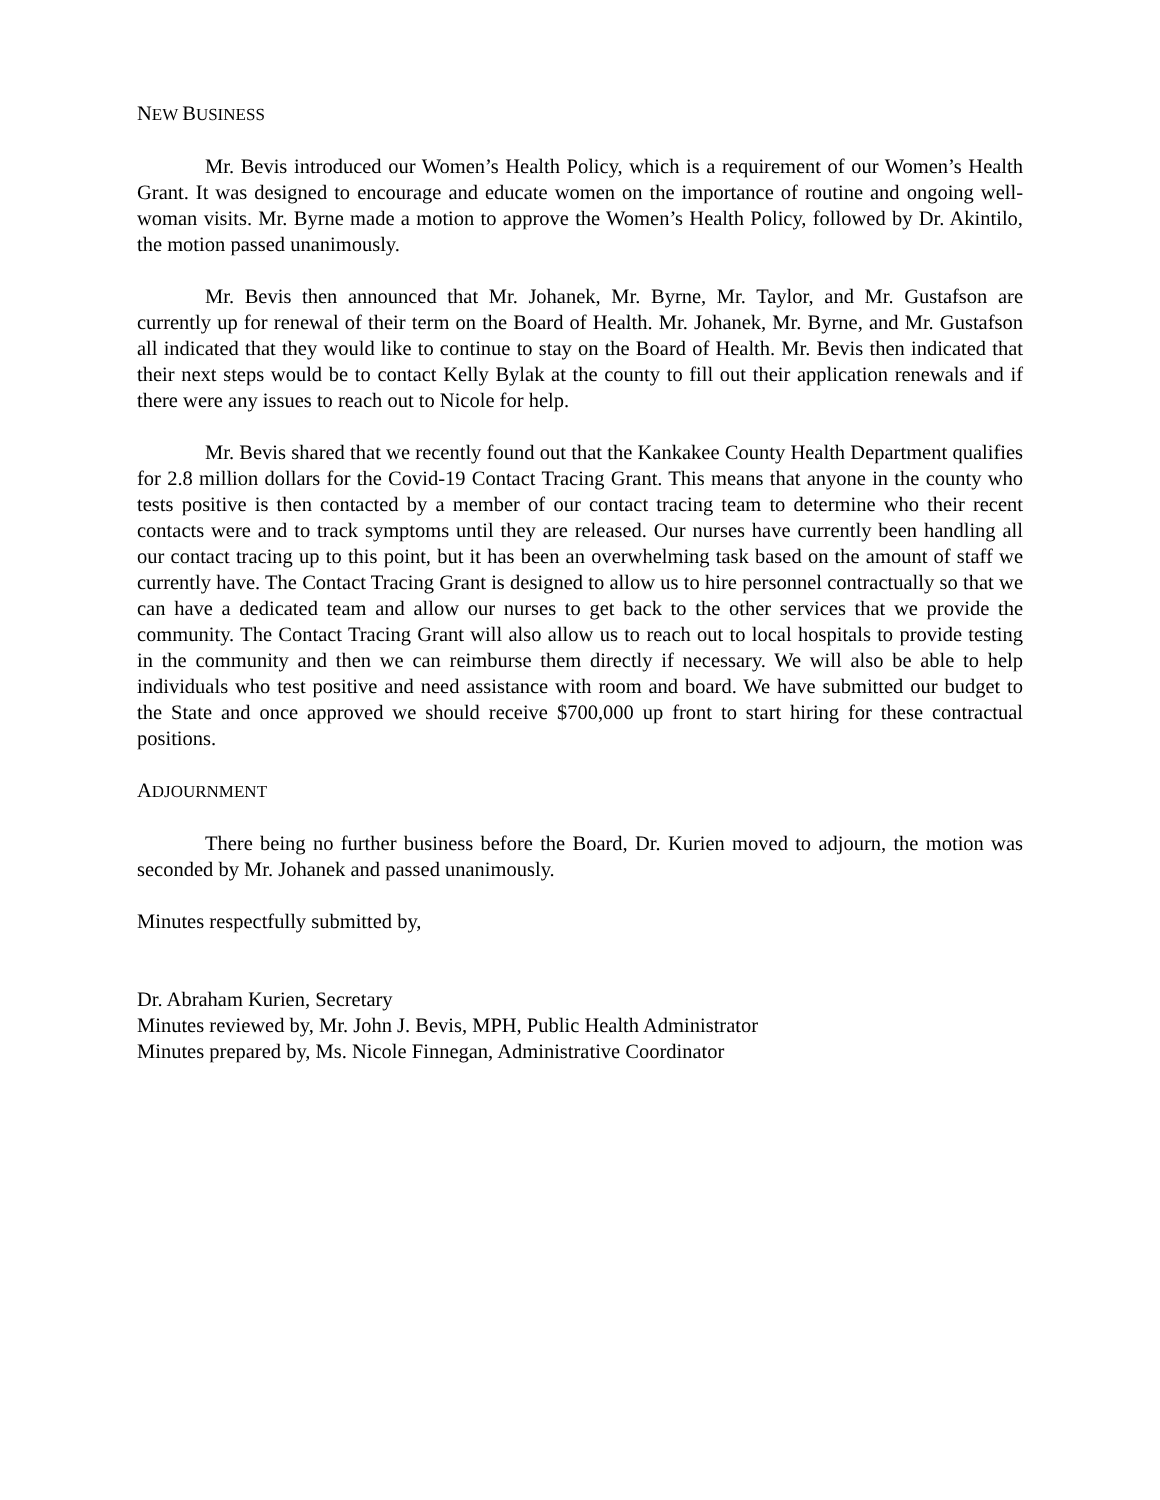NEW BUSINESS
Mr. Bevis introduced our Women’s Health Policy, which is a requirement of our Women’s Health Grant. It was designed to encourage and educate women on the importance of routine and ongoing well-woman visits. Mr. Byrne made a motion to approve the Women’s Health Policy, followed by Dr. Akintilo, the motion passed unanimously.
Mr. Bevis then announced that Mr. Johanek, Mr. Byrne, Mr. Taylor, and Mr. Gustafson are currently up for renewal of their term on the Board of Health. Mr. Johanek, Mr. Byrne, and Mr. Gustafson all indicated that they would like to continue to stay on the Board of Health. Mr. Bevis then indicated that their next steps would be to contact Kelly Bylak at the county to fill out their application renewals and if there were any issues to reach out to Nicole for help.
Mr. Bevis shared that we recently found out that the Kankakee County Health Department qualifies for 2.8 million dollars for the Covid-19 Contact Tracing Grant. This means that anyone in the county who tests positive is then contacted by a member of our contact tracing team to determine who their recent contacts were and to track symptoms until they are released. Our nurses have currently been handling all our contact tracing up to this point, but it has been an overwhelming task based on the amount of staff we currently have. The Contact Tracing Grant is designed to allow us to hire personnel contractually so that we can have a dedicated team and allow our nurses to get back to the other services that we provide the community. The Contact Tracing Grant will also allow us to reach out to local hospitals to provide testing in the community and then we can reimburse them directly if necessary. We will also be able to help individuals who test positive and need assistance with room and board. We have submitted our budget to the State and once approved we should receive $700,000 up front to start hiring for these contractual positions.
ADJOURNMENT
There being no further business before the Board, Dr. Kurien moved to adjourn, the motion was seconded by Mr. Johanek and passed unanimously.
Minutes respectfully submitted by,
Dr. Abraham Kurien, Secretary
Minutes reviewed by, Mr. John J. Bevis, MPH, Public Health Administrator
Minutes prepared by, Ms. Nicole Finnegan, Administrative Coordinator